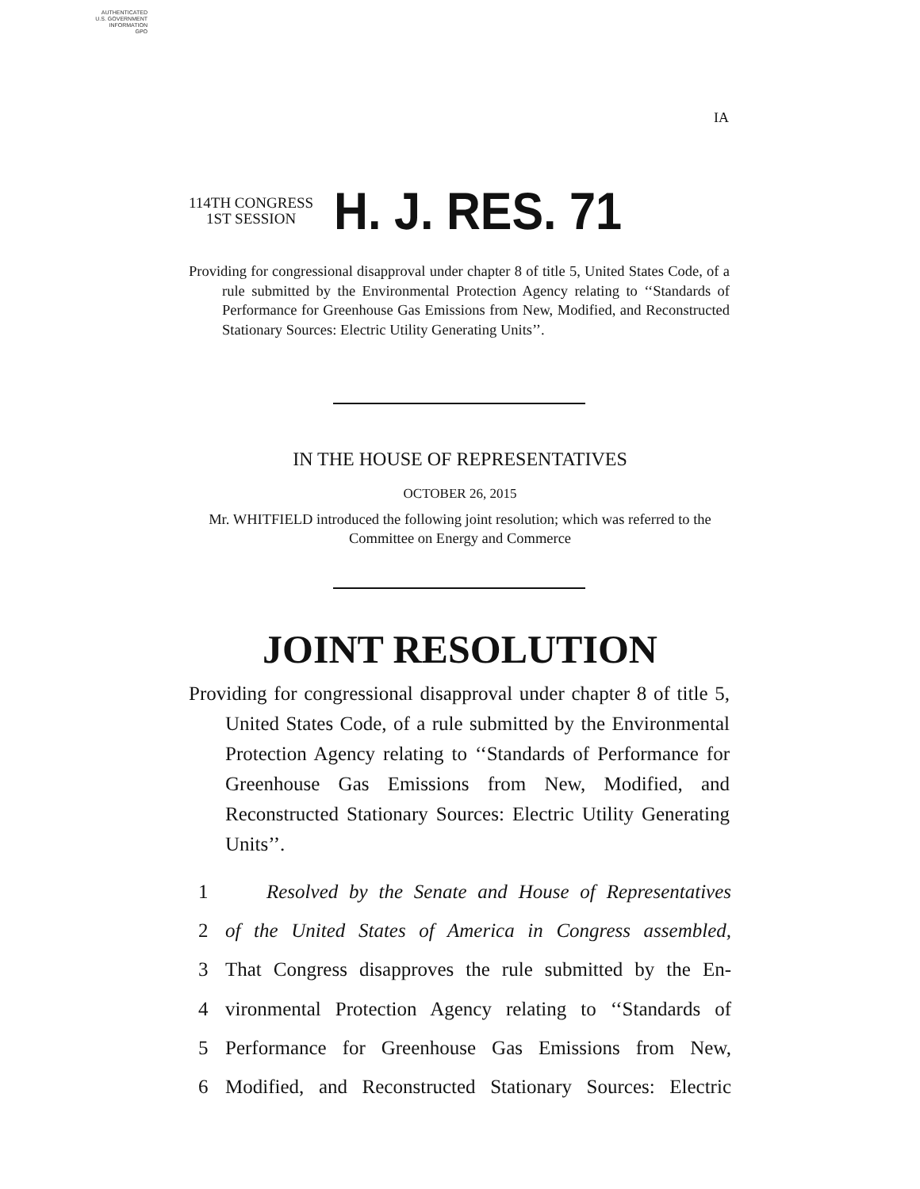AUTHENTICATED
U.S. GOVERNMENT
INFORMATION
GPO
IA
114TH CONGRESS
1ST SESSION
H. J. RES. 71
Providing for congressional disapproval under chapter 8 of title 5, United States Code, of a rule submitted by the Environmental Protection Agency relating to ‘‘Standards of Performance for Greenhouse Gas Emissions from New, Modified, and Reconstructed Stationary Sources: Electric Utility Generating Units’’.
IN THE HOUSE OF REPRESENTATIVES
OCTOBER 26, 2015
Mr. WHITFIELD introduced the following joint resolution; which was referred to the Committee on Energy and Commerce
JOINT RESOLUTION
Providing for congressional disapproval under chapter 8 of title 5, United States Code, of a rule submitted by the Environmental Protection Agency relating to ‘‘Standards of Performance for Greenhouse Gas Emissions from New, Modified, and Reconstructed Stationary Sources: Electric Utility Generating Units’’.
1 Resolved by the Senate and House of Representatives
2 of the United States of America in Congress assembled,
3 That Congress disapproves the rule submitted by the En-
4 vironmental Protection Agency relating to ‘‘Standards of
5 Performance for Greenhouse Gas Emissions from New,
6 Modified, and Reconstructed Stationary Sources: Electric